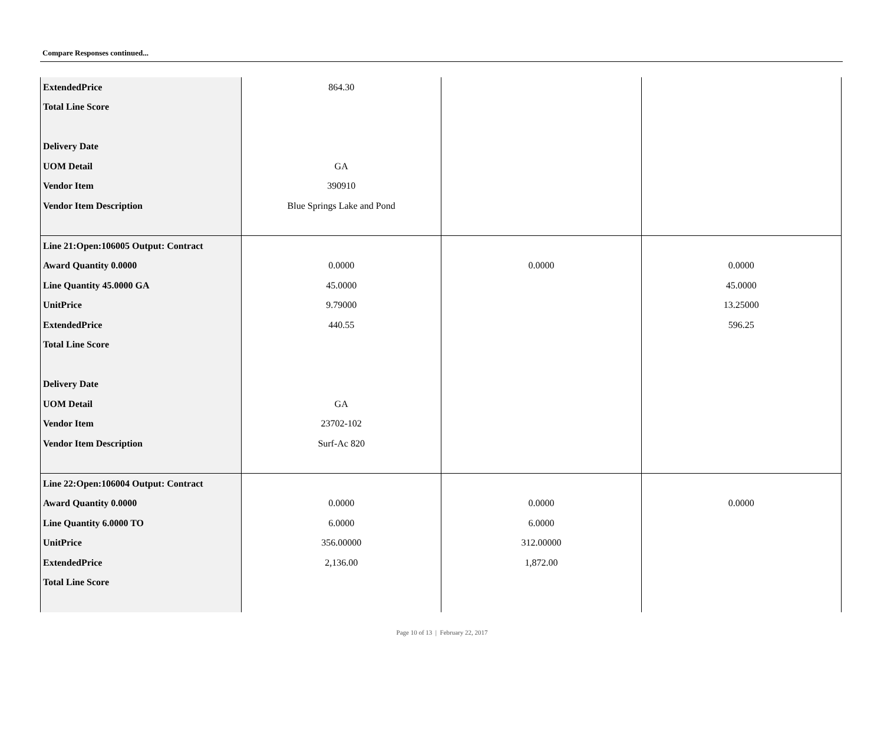Compare Responses continued...
| ExtendedPrice | 864.30 | | |
| Total Line Score | | | |
| Delivery Date | | | |
| UOM Detail | GA | | |
| Vendor Item | 390910 | | |
| Vendor Item Description | Blue Springs Lake and Pond | | |
| Line 21:Open:106005 Output: Contract | | | |
| Award Quantity 0.0000 | 0.0000 | 0.0000 | 0.0000 |
| Line Quantity 45.0000 GA | 45.0000 | | 45.0000 |
| UnitPrice | 9.79000 | | 13.25000 |
| ExtendedPrice | 440.55 | | 596.25 |
| Total Line Score | | | |
| Delivery Date | | | |
| UOM Detail | GA | | |
| Vendor Item | 23702-102 | | |
| Vendor Item Description | Surf-Ac 820 | | |
| Line 22:Open:106004 Output: Contract | | | |
| Award Quantity 0.0000 | 0.0000 | 0.0000 | 0.0000 |
| Line Quantity 6.0000 TO | 6.0000 | 6.0000 | |
| UnitPrice | 356.00000 | 312.00000 | |
| ExtendedPrice | 2,136.00 | 1,872.00 | |
| Total Line Score | | | |
Page 10 of 13 | February 22, 2017